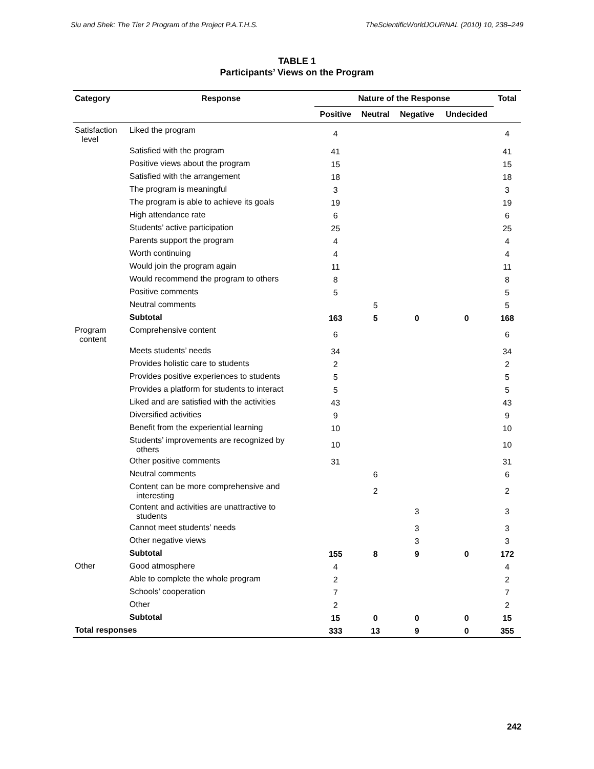Siu and Shek: The Tier 2 Program of the Project P.A.T.H.S. TheScientificWorldJOURNAL (2010) 10, 238–249
TABLE 1
Participants’ Views on the Program
| Category | Response | Nature of the Response | | | | Total |
| --- | --- | --- | --- | --- | --- | --- |
| | | Positive | Neutral | Negative | Undecided | |
| Satisfaction level | Liked the program | 4 | | | | 4 |
| | Satisfied with the program | 41 | | | | 41 |
| | Positive views about the program | 15 | | | | 15 |
| | Satisfied with the arrangement | 18 | | | | 18 |
| | The program is meaningful | 3 | | | | 3 |
| | The program is able to achieve its goals | 19 | | | | 19 |
| | High attendance rate | 6 | | | | 6 |
| | Students’ active participation | 25 | | | | 25 |
| | Parents support the program | 4 | | | | 4 |
| | Worth continuing | 4 | | | | 4 |
| | Would join the program again | 11 | | | | 11 |
| | Would recommend the program to others | 8 | | | | 8 |
| | Positive comments | 5 | | | | 5 |
| | Neutral comments | | 5 | | | 5 |
| | Subtotal | 163 | 5 | 0 | 0 | 168 |
| Program content | Comprehensive content | 6 | | | | 6 |
| | Meets students’ needs | 34 | | | | 34 |
| | Provides holistic care to students | 2 | | | | 2 |
| | Provides positive experiences to students | 5 | | | | 5 |
| | Provides a platform for students to interact | 5 | | | | 5 |
| | Liked and are satisfied with the activities | 43 | | | | 43 |
| | Diversified activities | 9 | | | | 9 |
| | Benefit from the experiential learning | 10 | | | | 10 |
| | Students’ improvements are recognized by others | 10 | | | | 10 |
| | Other positive comments | 31 | | | | 31 |
| | Neutral comments | | 6 | | | 6 |
| | Content can be more comprehensive and interesting | | 2 | | | 2 |
| | Content and activities are unattractive to students | | | 3 | | 3 |
| | Cannot meet students’ needs | | | 3 | | 3 |
| | Other negative views | | | 3 | | 3 |
| | Subtotal | 155 | 8 | 9 | 0 | 172 |
| Other | Good atmosphere | 4 | | | | 4 |
| | Able to complete the whole program | 2 | | | | 2 |
| | Schools’ cooperation | 7 | | | | 7 |
| | Other | 2 | | | | 2 |
| | Subtotal | 15 | 0 | 0 | 0 | 15 |
| Total responses | | 333 | 13 | 9 | 0 | 355 |
242